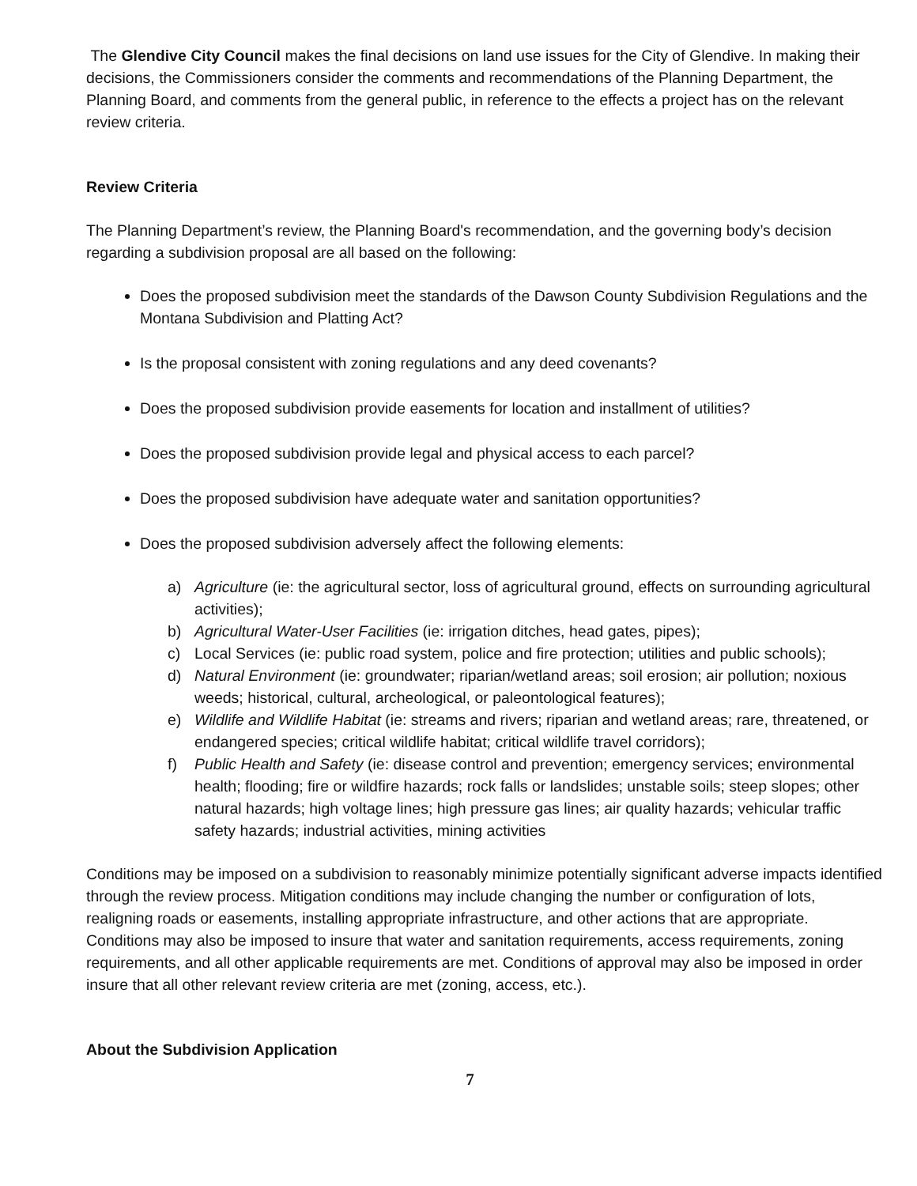The Glendive City Council makes the final decisions on land use issues for the City of Glendive. In making their decisions, the Commissioners consider the comments and recommendations of the Planning Department, the Planning Board, and comments from the general public, in reference to the effects a project has on the relevant review criteria.
Review Criteria
The Planning Department’s review, the Planning Board's recommendation, and the governing body’s decision regarding a subdivision proposal are all based on the following:
Does the proposed subdivision meet the standards of the Dawson County Subdivision Regulations and the Montana Subdivision and Platting Act?
Is the proposal consistent with zoning regulations and any deed covenants?
Does the proposed subdivision provide easements for location and installment of utilities?
Does the proposed subdivision provide legal and physical access to each parcel?
Does the proposed subdivision have adequate water and sanitation opportunities?
Does the proposed subdivision adversely affect the following elements:
a) Agriculture (ie: the agricultural sector, loss of agricultural ground, effects on surrounding agricultural activities);
b) Agricultural Water-User Facilities (ie: irrigation ditches, head gates, pipes);
c) Local Services (ie: public road system, police and fire protection; utilities and public schools);
d) Natural Environment (ie: groundwater; riparian/wetland areas; soil erosion; air pollution; noxious weeds; historical, cultural, archeological, or paleontological features);
e) Wildlife and Wildlife Habitat (ie: streams and rivers; riparian and wetland areas; rare, threatened, or endangered species; critical wildlife habitat; critical wildlife travel corridors);
f) Public Health and Safety (ie: disease control and prevention; emergency services; environmental health; flooding; fire or wildfire hazards; rock falls or landslides; unstable soils; steep slopes; other natural hazards; high voltage lines; high pressure gas lines; air quality hazards; vehicular traffic safety hazards; industrial activities, mining activities
Conditions may be imposed on a subdivision to reasonably minimize potentially significant adverse impacts identified through the review process. Mitigation conditions may include changing the number or configuration of lots, realigning roads or easements, installing appropriate infrastructure, and other actions that are appropriate. Conditions may also be imposed to insure that water and sanitation requirements, access requirements, zoning requirements, and all other applicable requirements are met. Conditions of approval may also be imposed in order insure that all other relevant review criteria are met (zoning, access, etc.).
About the Subdivision Application
7